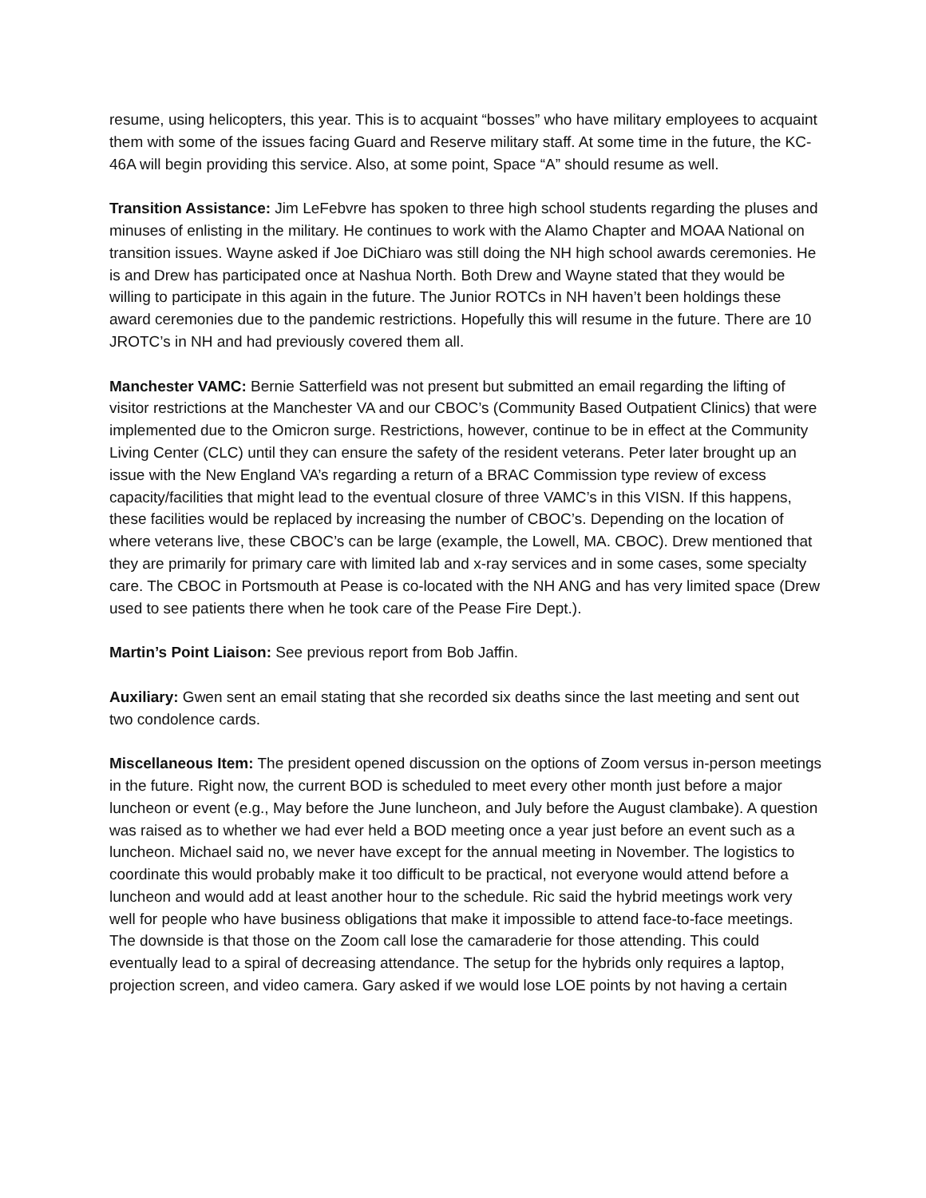resume, using helicopters, this year. This is to acquaint “bosses” who have military employees to acquaint them with some of the issues facing Guard and Reserve military staff. At some time in the future, the KC-46A will begin providing this service. Also, at some point, Space “A” should resume as well.
Transition Assistance: Jim LeFebvre has spoken to three high school students regarding the pluses and minuses of enlisting in the military. He continues to work with the Alamo Chapter and MOAA National on transition issues. Wayne asked if Joe DiChiaro was still doing the NH high school awards ceremonies. He is and Drew has participated once at Nashua North. Both Drew and Wayne stated that they would be willing to participate in this again in the future. The Junior ROTCs in NH haven’t been holdings these award ceremonies due to the pandemic restrictions. Hopefully this will resume in the future. There are 10 JROTC’s in NH and had previously covered them all.
Manchester VAMC: Bernie Satterfield was not present but submitted an email regarding the lifting of visitor restrictions at the Manchester VA and our CBOC’s (Community Based Outpatient Clinics) that were implemented due to the Omicron surge. Restrictions, however, continue to be in effect at the Community Living Center (CLC) until they can ensure the safety of the resident veterans. Peter later brought up an issue with the New England VA’s regarding a return of a BRAC Commission type review of excess capacity/facilities that might lead to the eventual closure of three VAMC’s in this VISN. If this happens, these facilities would be replaced by increasing the number of CBOC’s. Depending on the location of where veterans live, these CBOC’s can be large (example, the Lowell, MA. CBOC). Drew mentioned that they are primarily for primary care with limited lab and x-ray services and in some cases, some specialty care. The CBOC in Portsmouth at Pease is co-located with the NH ANG and has very limited space (Drew used to see patients there when he took care of the Pease Fire Dept.).
Martin’s Point Liaison: See previous report from Bob Jaffin.
Auxiliary: Gwen sent an email stating that she recorded six deaths since the last meeting and sent out two condolence cards.
Miscellaneous Item: The president opened discussion on the options of Zoom versus in-person meetings in the future. Right now, the current BOD is scheduled to meet every other month just before a major luncheon or event (e.g., May before the June luncheon, and July before the August clambake). A question was raised as to whether we had ever held a BOD meeting once a year just before an event such as a luncheon. Michael said no, we never have except for the annual meeting in November. The logistics to coordinate this would probably make it too difficult to be practical, not everyone would attend before a luncheon and would add at least another hour to the schedule. Ric said the hybrid meetings work very well for people who have business obligations that make it impossible to attend face-to-face meetings. The downside is that those on the Zoom call lose the camaraderie for those attending. This could eventually lead to a spiral of decreasing attendance. The setup for the hybrids only requires a laptop, projection screen, and video camera. Gary asked if we would lose LOE points by not having a certain